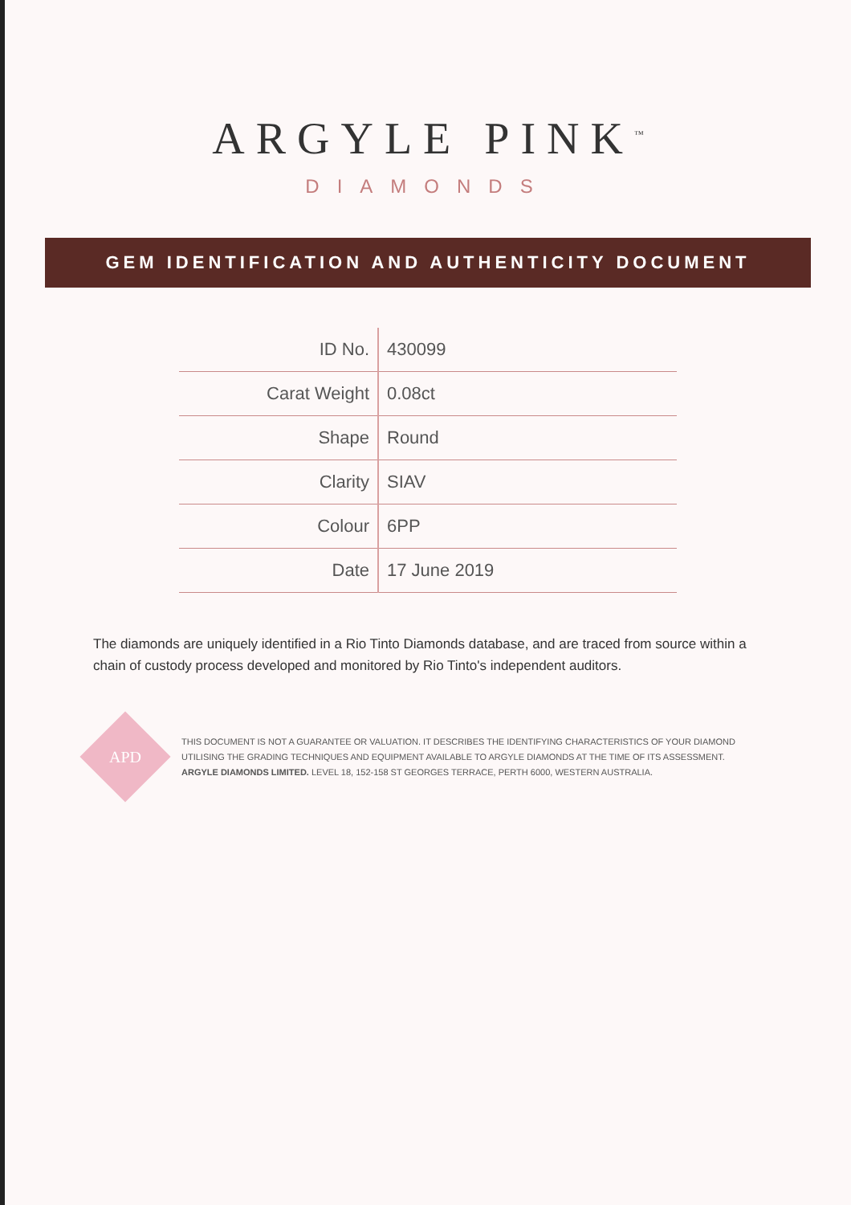ARGYLE PINK<sup>™</sup>
DIAMONDS
GEM IDENTIFICATION AND AUTHENTICITY DOCUMENT
| ID No. | 430099 |
| Carat Weight | 0.08ct |
| Shape | Round |
| Clarity | SIAV |
| Colour | 6PP |
| Date | 17 June 2019 |
The diamonds are uniquely identified in a Rio Tinto Diamonds database, and are traced from source within a chain of custody process developed and monitored by Rio Tinto's independent auditors.
APD
THIS DOCUMENT IS NOT A GUARANTEE OR VALUATION. IT DESCRIBES THE IDENTIFYING CHARACTERISTICS OF YOUR DIAMOND UTILISING THE GRADING TECHNIQUES AND EQUIPMENT AVAILABLE TO ARGYLE DIAMONDS AT THE TIME OF ITS ASSESSMENT. ARGYLE DIAMONDS LIMITED. LEVEL 18, 152-158 ST GEORGES TERRACE, PERTH 6000, WESTERN AUSTRALIA.